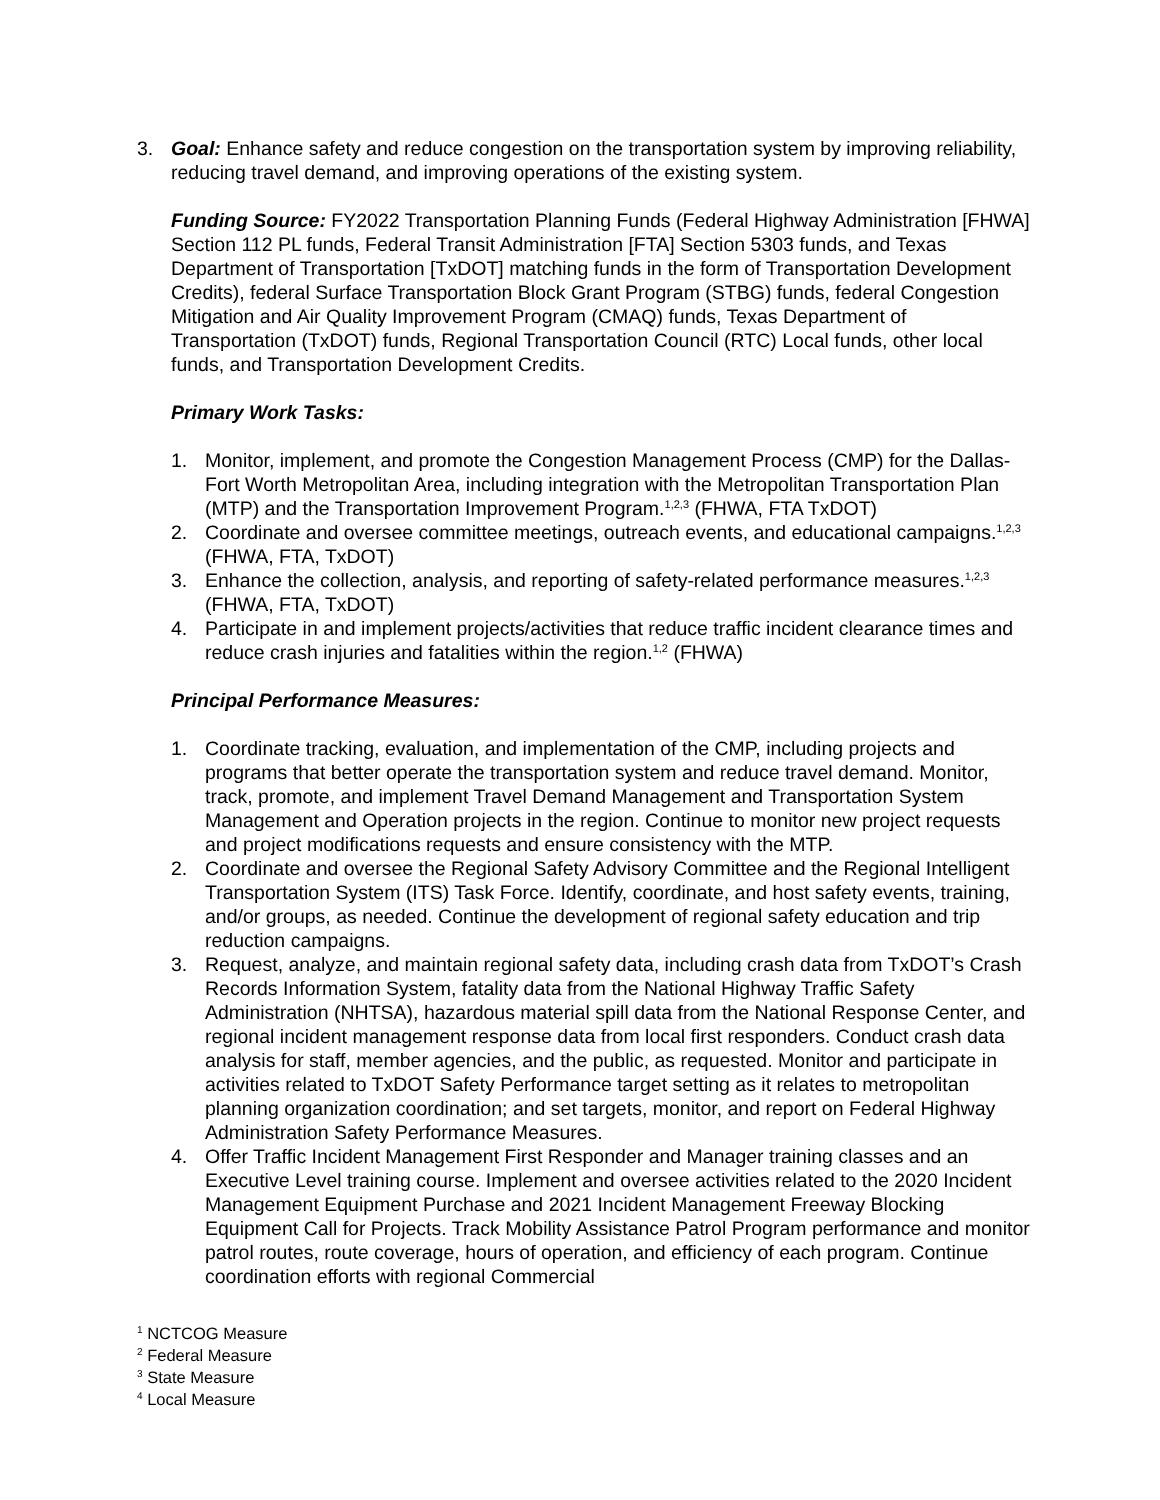3. Goal: Enhance safety and reduce congestion on the transportation system by improving reliability, reducing travel demand, and improving operations of the existing system.
Funding Source: FY2022 Transportation Planning Funds (Federal Highway Administration [FHWA] Section 112 PL funds, Federal Transit Administration [FTA] Section 5303 funds, and Texas Department of Transportation [TxDOT] matching funds in the form of Transportation Development Credits), federal Surface Transportation Block Grant Program (STBG) funds, federal Congestion Mitigation and Air Quality Improvement Program (CMAQ) funds, Texas Department of Transportation (TxDOT) funds, Regional Transportation Council (RTC) Local funds, other local funds, and Transportation Development Credits.
Primary Work Tasks:
1. Monitor, implement, and promote the Congestion Management Process (CMP) for the Dallas-Fort Worth Metropolitan Area, including integration with the Metropolitan Transportation Plan (MTP) and the Transportation Improvement Program.<sup>1,2,3</sup> (FHWA, FTA TxDOT)
2. Coordinate and oversee committee meetings, outreach events, and educational campaigns.<sup>1,2,3</sup> (FHWA, FTA, TxDOT)
3. Enhance the collection, analysis, and reporting of safety-related performance measures.<sup>1,2,3</sup> (FHWA, FTA, TxDOT)
4. Participate in and implement projects/activities that reduce traffic incident clearance times and reduce crash injuries and fatalities within the region.<sup>1,2</sup> (FHWA)
Principal Performance Measures:
1. Coordinate tracking, evaluation, and implementation of the CMP, including projects and programs that better operate the transportation system and reduce travel demand. Monitor, track, promote, and implement Travel Demand Management and Transportation System Management and Operation projects in the region. Continue to monitor new project requests and project modifications requests and ensure consistency with the MTP.
2. Coordinate and oversee the Regional Safety Advisory Committee and the Regional Intelligent Transportation System (ITS) Task Force. Identify, coordinate, and host safety events, training, and/or groups, as needed. Continue the development of regional safety education and trip reduction campaigns.
3. Request, analyze, and maintain regional safety data, including crash data from TxDOT’s Crash Records Information System, fatality data from the National Highway Traffic Safety Administration (NHTSA), hazardous material spill data from the National Response Center, and regional incident management response data from local first responders. Conduct crash data analysis for staff, member agencies, and the public, as requested. Monitor and participate in activities related to TxDOT Safety Performance target setting as it relates to metropolitan planning organization coordination; and set targets, monitor, and report on Federal Highway Administration Safety Performance Measures.
4. Offer Traffic Incident Management First Responder and Manager training classes and an Executive Level training course. Implement and oversee activities related to the 2020 Incident Management Equipment Purchase and 2021 Incident Management Freeway Blocking Equipment Call for Projects. Track Mobility Assistance Patrol Program performance and monitor patrol routes, route coverage, hours of operation, and efficiency of each program. Continue coordination efforts with regional Commercial
<sup>1</sup> NCTCOG Measure
<sup>2</sup> Federal Measure
<sup>3</sup> State Measure
<sup>4</sup> Local Measure